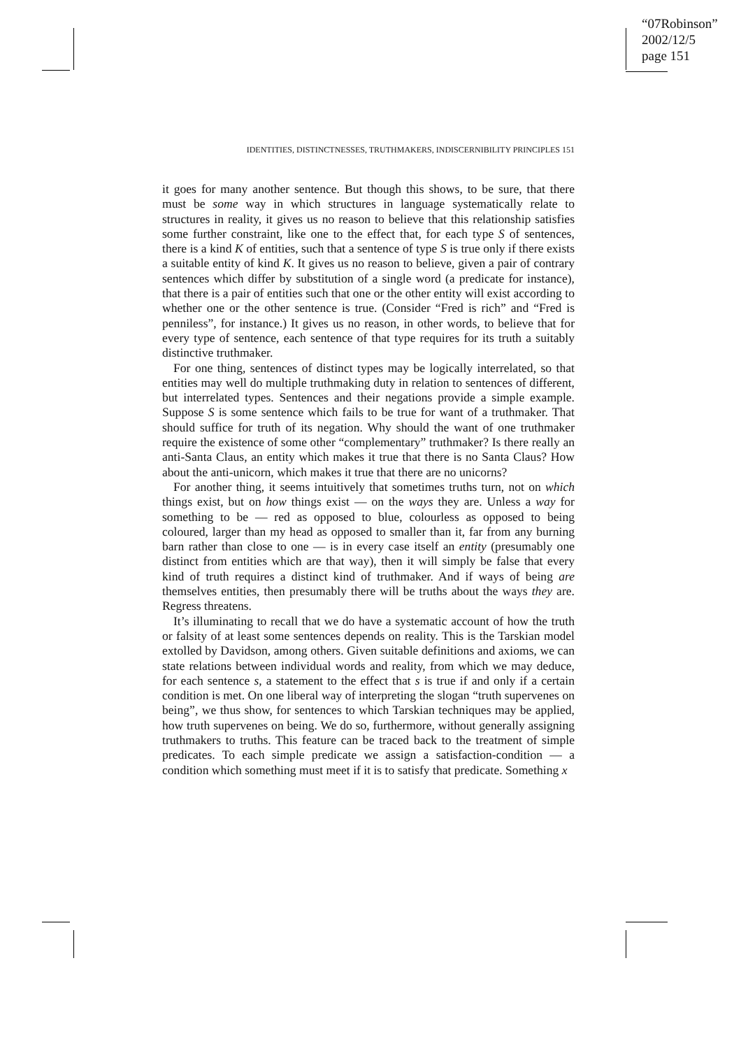“07Robinson”
2002/12/5
page 151
IDENTITIES, DISTINCTNESSES, TRUTHMAKERS, INDISCERNIBILITY PRINCIPLES 151
it goes for many another sentence. But though this shows, to be sure, that there must be some way in which structures in language systematically relate to structures in reality, it gives us no reason to believe that this relationship satisfies some further constraint, like one to the effect that, for each type S of sentences, there is a kind K of entities, such that a sentence of type S is true only if there exists a suitable entity of kind K. It gives us no reason to believe, given a pair of contrary sentences which differ by substitution of a single word (a predicate for instance), that there is a pair of entities such that one or the other entity will exist according to whether one or the other sentence is true. (Consider “Fred is rich” and “Fred is penniless”, for instance.) It gives us no reason, in other words, to believe that for every type of sentence, each sentence of that type requires for its truth a suitably distinctive truthmaker.
For one thing, sentences of distinct types may be logically interrelated, so that entities may well do multiple truthmaking duty in relation to sentences of different, but interrelated types. Sentences and their negations provide a simple example. Suppose S is some sentence which fails to be true for want of a truthmaker. That should suffice for truth of its negation. Why should the want of one truthmaker require the existence of some other “complementary” truthmaker? Is there really an anti-Santa Claus, an entity which makes it true that there is no Santa Claus? How about the anti-unicorn, which makes it true that there are no unicorns?
For another thing, it seems intuitively that sometimes truths turn, not on which things exist, but on how things exist — on the ways they are. Unless a way for something to be — red as opposed to blue, colourless as opposed to being coloured, larger than my head as opposed to smaller than it, far from any burning barn rather than close to one — is in every case itself an entity (presumably one distinct from entities which are that way), then it will simply be false that every kind of truth requires a distinct kind of truthmaker. And if ways of being are themselves entities, then presumably there will be truths about the ways they are. Regress threatens.
It’s illuminating to recall that we do have a systematic account of how the truth or falsity of at least some sentences depends on reality. This is the Tarskian model extolled by Davidson, among others. Given suitable definitions and axioms, we can state relations between individual words and reality, from which we may deduce, for each sentence s, a statement to the effect that s is true if and only if a certain condition is met. On one liberal way of interpreting the slogan “truth supervenes on being”, we thus show, for sentences to which Tarskian techniques may be applied, how truth supervenes on being. We do so, furthermore, without generally assigning truthmakers to truths. This feature can be traced back to the treatment of simple predicates. To each simple predicate we assign a satisfaction-condition — a condition which something must meet if it is to satisfy that predicate. Something x